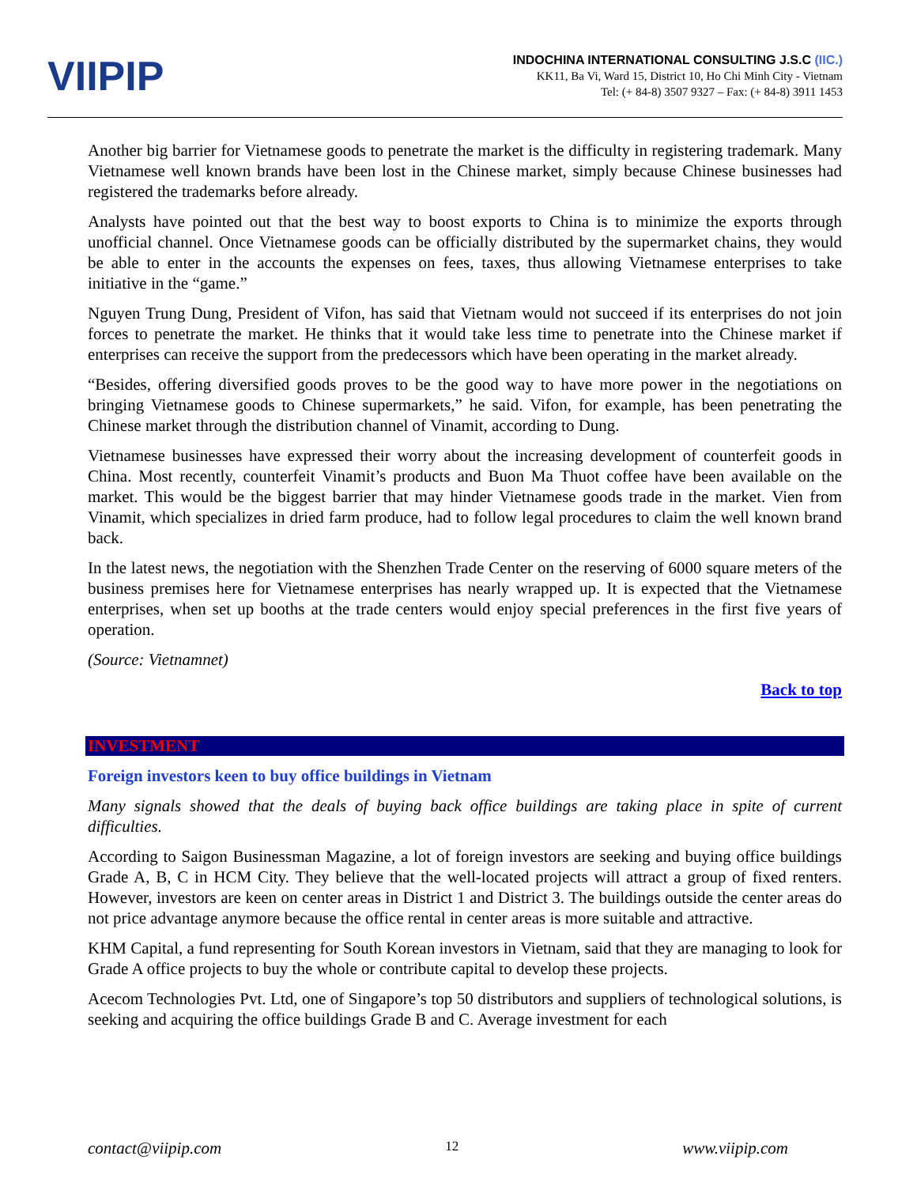VIIPIP
INDOCHINA INTERNATIONAL CONSULTING J.S.C (IIC.)
KK11, Ba Vi, Ward 15, District 10, Ho Chi Minh City - Vietnam
Tel: (+ 84-8) 3507 9327 – Fax: (+ 84-8) 3911 1453
Another big barrier for Vietnamese goods to penetrate the market is the difficulty in registering trademark. Many Vietnamese well known brands have been lost in the Chinese market, simply because Chinese businesses had registered the trademarks before already.
Analysts have pointed out that the best way to boost exports to China is to minimize the exports through unofficial channel. Once Vietnamese goods can be officially distributed by the supermarket chains, they would be able to enter in the accounts the expenses on fees, taxes, thus allowing Vietnamese enterprises to take initiative in the “game.”
Nguyen Trung Dung, President of Vifon, has said that Vietnam would not succeed if its enterprises do not join forces to penetrate the market. He thinks that it would take less time to penetrate into the Chinese market if enterprises can receive the support from the predecessors which have been operating in the market already.
“Besides, offering diversified goods proves to be the good way to have more power in the negotiations on bringing Vietnamese goods to Chinese supermarkets,” he said. Vifon, for example, has been penetrating the Chinese market through the distribution channel of Vinamit, according to Dung.
Vietnamese businesses have expressed their worry about the increasing development of counterfeit goods in China. Most recently, counterfeit Vinamit’s products and Buon Ma Thuot coffee have been available on the market. This would be the biggest barrier that may hinder Vietnamese goods trade in the market. Vien from Vinamit, which specializes in dried farm produce, had to follow legal procedures to claim the well known brand back.
In the latest news, the negotiation with the Shenzhen Trade Center on the reserving of 6000 square meters of the business premises here for Vietnamese enterprises has nearly wrapped up. It is expected that the Vietnamese enterprises, when set up booths at the trade centers would enjoy special preferences in the first five years of operation.
(Source: Vietnamnet)
Back to top
INVESTMENT
Foreign investors keen to buy office buildings in Vietnam
Many signals showed that the deals of buying back office buildings are taking place in spite of current difficulties.
According to Saigon Businessman Magazine, a lot of foreign investors are seeking and buying office buildings Grade A, B, C in HCM City. They believe that the well-located projects will attract a group of fixed renters. However, investors are keen on center areas in District 1 and District 3. The buildings outside the center areas do not price advantage anymore because the office rental in center areas is more suitable and attractive.
KHM Capital, a fund representing for South Korean investors in Vietnam, said that they are managing to look for Grade A office projects to buy the whole or contribute capital to develop these projects.
Acecom Technologies Pvt. Ltd, one of Singapore’s top 50 distributors and suppliers of technological solutions, is seeking and acquiring the office buildings Grade B and C. Average investment for each
contact@viipip.com 12 www.viipip.com